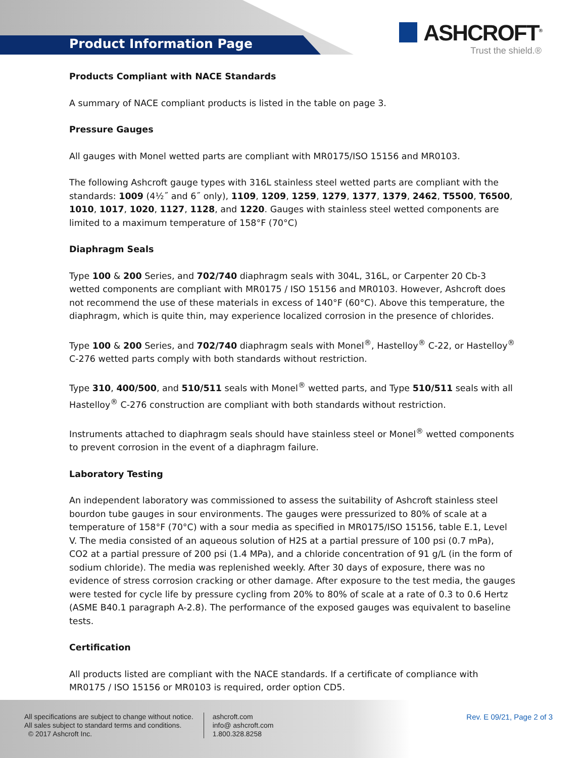Product Information Page
ASHCROFT<sup>®</sup>
Trust the shield.®
Products Compliant with NACE Standards
A summary of NACE compliant products is listed in the table on page 3.
Pressure Gauges
All gauges with Monel wetted parts are compliant with MR0175/ISO 15156 and MR0103.
The following Ashcroft gauge types with 316L stainless steel wetted parts are compliant with the standards: 1009 (4½˝ and 6˝ only), 1109, 1209, 1259, 1279, 1377, 1379, 2462, T5500, T6500, 1010, 1017, 1020, 1127, 1128, and 1220. Gauges with stainless steel wetted components are limited to a maximum temperature of 158°F (70°C)
Diaphragm Seals
Type 100 & 200 Series, and 702/740 diaphragm seals with 304L, 316L, or Carpenter 20 Cb-3 wetted components are compliant with MR0175 / ISO 15156 and MR0103. However, Ashcroft does not recommend the use of these materials in excess of 140°F (60°C). Above this temperature, the diaphragm, which is quite thin, may experience localized corrosion in the presence of chlorides.
Type 100 & 200 Series, and 702/740 diaphragm seals with Monel<sup>®</sup>, Hastelloy<sup>®</sup> C-22, or Hastelloy<sup>®</sup> C-276 wetted parts comply with both standards without restriction.
Type 310, 400/500, and 510/511 seals with Monel<sup>®</sup> wetted parts, and Type 510/511 seals with all Hastelloy<sup>®</sup> C-276 construction are compliant with both standards without restriction.
Instruments attached to diaphragm seals should have stainless steel or Monel<sup>®</sup> wetted components to prevent corrosion in the event of a diaphragm failure.
Laboratory Testing
An independent laboratory was commissioned to assess the suitability of Ashcroft stainless steel bourdon tube gauges in sour environments. The gauges were pressurized to 80% of scale at a temperature of 158°F (70°C) with a sour media as specified in MR0175/ISO 15156, table E.1, Level V. The media consisted of an aqueous solution of H2S at a partial pressure of 100 psi (0.7 mPa), CO2 at a partial pressure of 200 psi (1.4 MPa), and a chloride concentration of 91 g/L (in the form of sodium chloride). The media was replenished weekly. After 30 days of exposure, there was no evidence of stress corrosion cracking or other damage. After exposure to the test media, the gauges were tested for cycle life by pressure cycling from 20% to 80% of scale at a rate of 0.3 to 0.6 Hertz (ASME B40.1 paragraph A-2.8). The performance of the exposed gauges was equivalent to baseline tests.
Certification
All products listed are compliant with the NACE standards. If a certificate of compliance with MR0175 / ISO 15156 or MR0103 is required, order option CD5.
All specifications are subject to change without notice.
All sales subject to standard terms and conditions.
© 2017 Ashcroft Inc.
ashcroft.com
info@ ashcroft.com
1.800.328.8258
Rev. E 09/21, Page 2 of 3